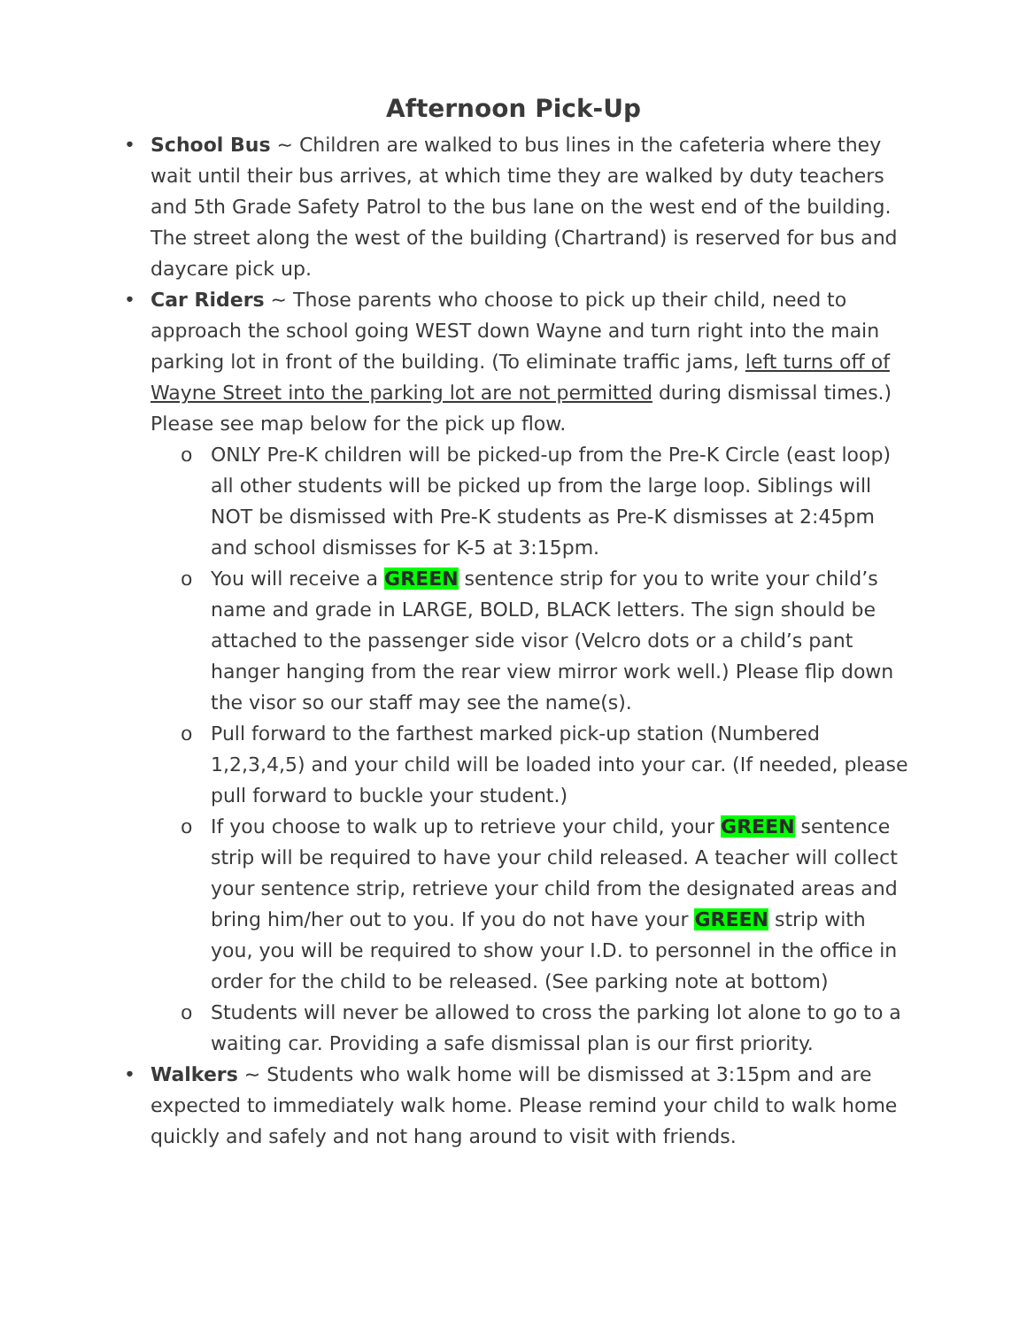Afternoon Pick-Up
• School Bus ~ Children are walked to bus lines in the cafeteria where they wait until their bus arrives, at which time they are walked by duty teachers and 5th Grade Safety Patrol to the bus lane on the west end of the building. The street along the west of the building (Chartrand) is reserved for bus and daycare pick up.
• Car Riders ~ Those parents who choose to pick up their child, need to approach the school going WEST down Wayne and turn right into the main parking lot in front of the building. (To eliminate traffic jams, left turns off of Wayne Street into the parking lot are not permitted during dismissal times.) Please see map below for the pick up flow.
o ONLY Pre-K children will be picked-up from the Pre-K Circle (east loop) all other students will be picked up from the large loop. Siblings will NOT be dismissed with Pre-K students as Pre-K dismisses at 2:45pm and school dismisses for K-5 at 3:15pm.
o You will receive a GREEN sentence strip for you to write your child’s name and grade in LARGE, BOLD, BLACK letters. The sign should be attached to the passenger side visor (Velcro dots or a child’s pant hanger hanging from the rear view mirror work well.) Please flip down the visor so our staff may see the name(s).
o Pull forward to the farthest marked pick-up station (Numbered 1,2,3,4,5) and your child will be loaded into your car. (If needed, please pull forward to buckle your student.)
o If you choose to walk up to retrieve your child, your GREEN sentence strip will be required to have your child released. A teacher will collect your sentence strip, retrieve your child from the designated areas and bring him/her out to you. If you do not have your GREEN strip with you, you will be required to show your I.D. to personnel in the office in order for the child to be released. (See parking note at bottom)
o Students will never be allowed to cross the parking lot alone to go to a waiting car. Providing a safe dismissal plan is our first priority.
• Walkers ~ Students who walk home will be dismissed at 3:15pm and are expected to immediately walk home. Please remind your child to walk home quickly and safely and not hang around to visit with friends.